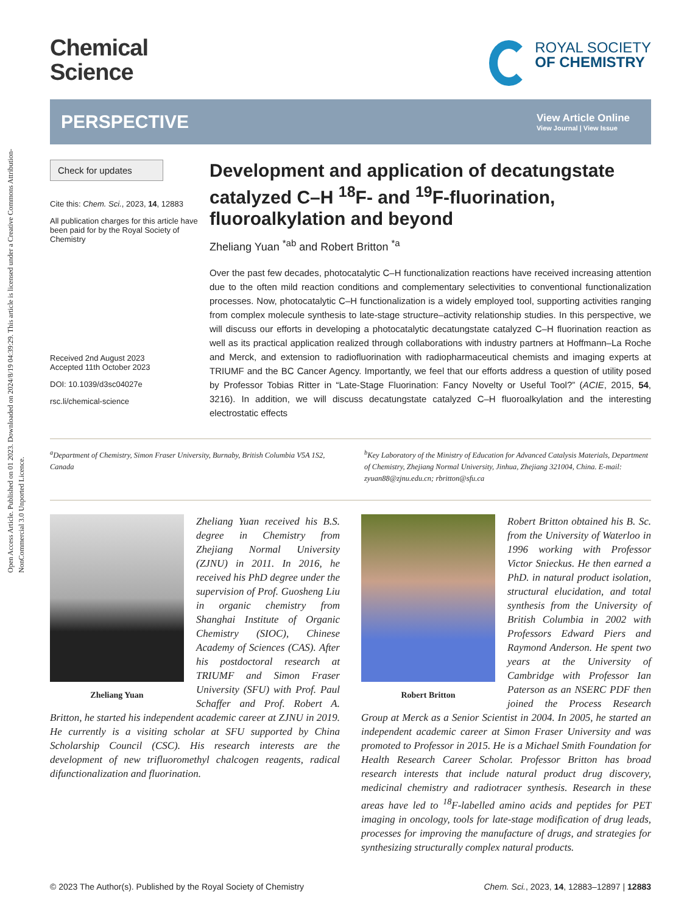Open Access Article. Published on 01 2023. Downloaded on 2024/8/19 04:39:29. This article is licensed under a Creative Commons Attribution-NonCommercial 3.0 Unported Licence.
Chemical
Science
ROYAL SOCIETY
OF CHEMISTRY
PERSPECTIVE
View Article Online
View Journal | View Issue
Check for updates
Cite this: Chem. Sci., 2023, 14, 12883
All publication charges for this article have been paid for by the Royal Society of Chemistry
Received 2nd August 2023
Accepted 11th October 2023
DOI: 10.1039/d3sc04027e
rsc.li/chemical-science
Development and application of decatungstate catalyzed C–H <sup>18</sup>F- and <sup>19</sup>F-fluorination, fluoroalkylation and beyond
Zheliang Yuan <sup>*ab</sup> and Robert Britton <sup>*a</sup>
Over the past few decades, photocatalytic C–H functionalization reactions have received increasing attention due to the often mild reaction conditions and complementary selectivities to conventional functionalization processes. Now, photocatalytic C–H functionalization is a widely employed tool, supporting activities ranging from complex molecule synthesis to late-stage structure–activity relationship studies. In this perspective, we will discuss our efforts in developing a photocatalytic decatungstate catalyzed C–H fluorination reaction as well as its practical application realized through collaborations with industry partners at Hoffmann–La Roche and Merck, and extension to radiofluorination with radiopharmaceutical chemists and imaging experts at TRIUMF and the BC Cancer Agency. Importantly, we feel that our efforts address a question of utility posed by Professor Tobias Ritter in “Late-Stage Fluorination: Fancy Novelty or Useful Tool?” (ACIE, 2015, 54, 3216). In addition, we will discuss decatungstate catalyzed C–H fluoroalkylation and the interesting electrostatic effects
<sup>a</sup> Department of Chemistry, Simon Fraser University, Burnaby, British Columbia V5A 1S2, Canada
<sup>b</sup> Key Laboratory of the Ministry of Education for Advanced Catalysis Materials, Department of Chemistry, Zhejiang Normal University, Jinhua, Zhejiang 321004, China. E-mail: zyuan88@zjnu.edu.cn; rbritton@sfu.ca
Zheliang Yuan
Zheliang Yuan received his B.S. degree in Chemistry from Zhejiang Normal University (ZJNU) in 2011. In 2016, he received his PhD degree under the supervision of Prof. Guosheng Liu in organic chemistry from Shanghai Institute of Organic Chemistry (SIOC), Chinese Academy of Sciences (CAS). After his postdoctoral research at TRIUMF and Simon Fraser University (SFU) with Prof. Paul Schaffer and Prof. Robert A. Britton, he started his independent academic career at ZJNU in 2019. He currently is a visiting scholar at SFU supported by China Scholarship Council (CSC). His research interests are the development of new trifluoromethyl chalcogen reagents, radical difunctionalization and fluorination.
Robert Britton
Robert Britton obtained his B. Sc. from the University of Waterloo in 1996 working with Professor Victor Snieckus. He then earned a PhD. in natural product isolation, structural elucidation, and total synthesis from the University of British Columbia in 2002 with Professors Edward Piers and Raymond Anderson. He spent two years at the University of Cambridge with Professor Ian Paterson as an NSERC PDF then joined the Process Research Group at Merck as a Senior Scientist in 2004. In 2005, he started an independent academic career at Simon Fraser University and was promoted to Professor in 2015. He is a Michael Smith Foundation for Health Research Career Scholar. Professor Britton has broad research interests that include natural product drug discovery, medicinal chemistry and radiotracer synthesis. Research in these areas have led to <sup>18</sup>F-labelled amino acids and peptides for PET imaging in oncology, tools for late-stage modification of drug leads, processes for improving the manufacture of drugs, and strategies for synthesizing structurally complex natural products.
© 2023 The Author(s). Published by the Royal Society of Chemistry Chem. Sci., 2023, 14, 12883–12897 | 12883